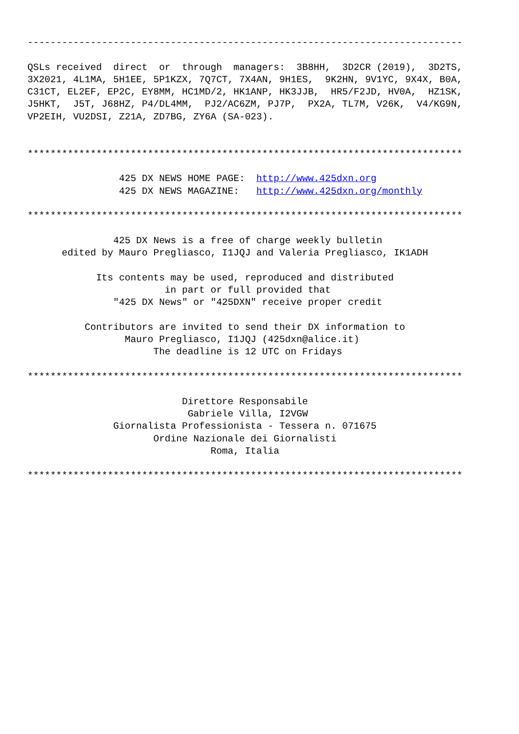----------------------------------------------------------------------------

QSLs received  direct  or  through  managers:  3B8HH,  3D2CR (2019),  3D2TS,
3X2021, 4L1MA, 5H1EE, 5P1KZX, 7Q7CT, 7X4AN, 9H1ES,  9K2HN, 9V1YC, 9X4X, B0A,
C31CT, EL2EF, EP2C, EY8MM, HC1MD/2, HK1ANP, HK3JJB,  HR5/F2JD, HV0A,  HZ1SK,
J5HKT,  J5T, J68HZ, P4/DL4MM,  PJ2/AC6ZM, PJ7P,  PX2A, TL7M, V26K,  V4/KG9N,
VP2EIH, VU2DSI, Z21A, ZD7BG, ZY6A (SA-023).


****************************************************************************

                425 DX NEWS HOME PAGE:  http://www.425dxn.org
                425 DX NEWS MAGAZINE:   http://www.425dxn.org/monthly

****************************************************************************

               425 DX News is a free of charge weekly bulletin
      edited by Mauro Pregliasco, I1JQJ and Valeria Pregliasco, IK1ADH

            Its contents may be used, reproduced and distributed
                        in part or full provided that
               "425 DX News" or "425DXN" receive proper credit

          Contributors are invited to send their DX information to
                 Mauro Pregliasco, I1JQJ (425dxn@alice.it)
                      The deadline is 12 UTC on Fridays

****************************************************************************

                           Direttore Responsabile
                            Gabriele Villa, I2VGW
               Giornalista Professionista - Tessera n. 071675
                      Ordine Nazionale dei Giornalisti
                                Roma, Italia

****************************************************************************